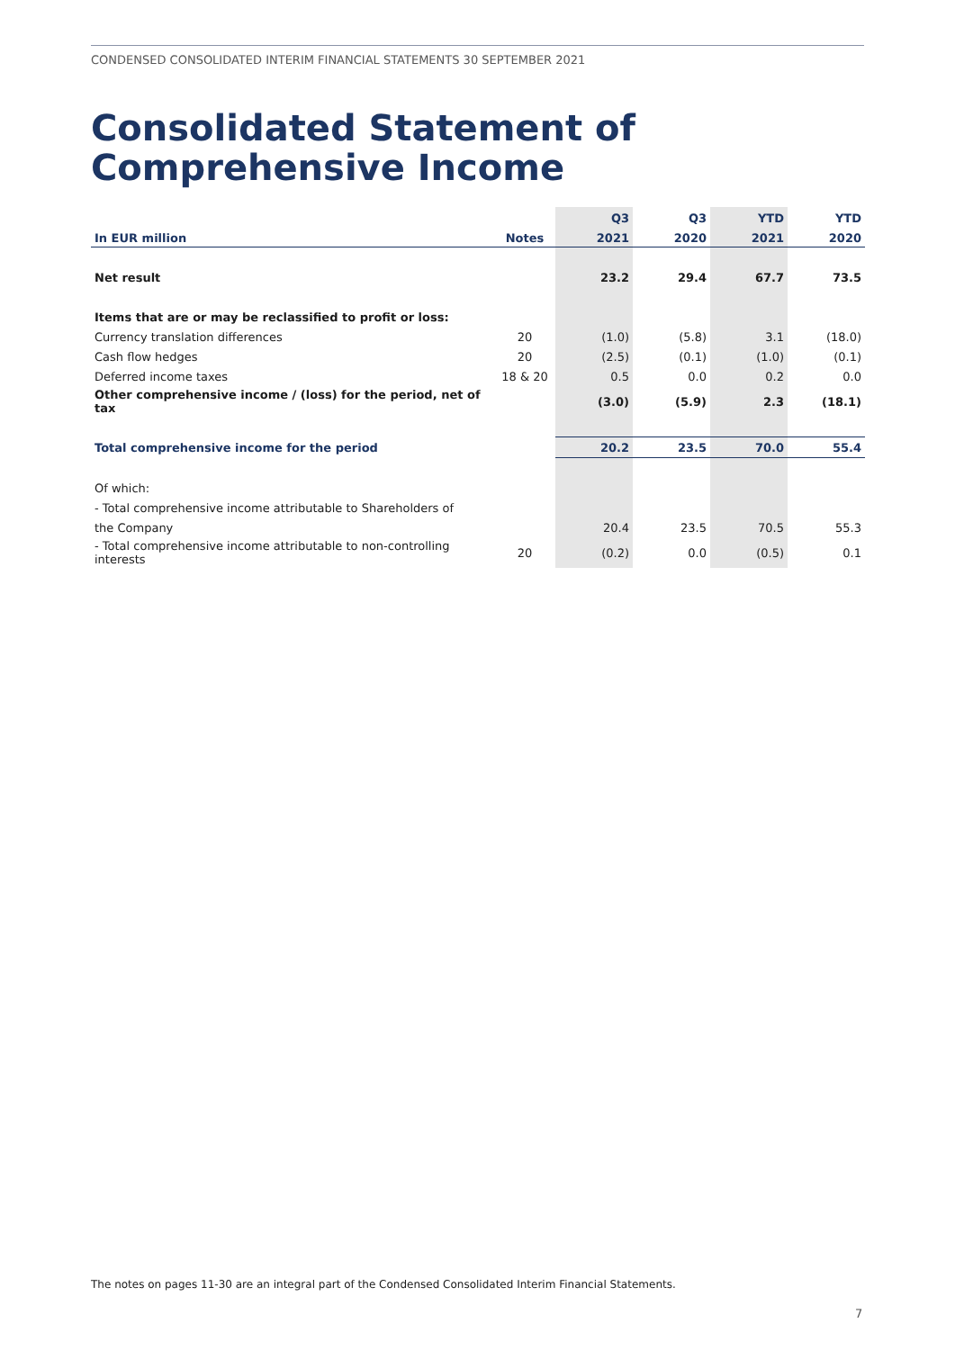CONDENSED CONSOLIDATED INTERIM FINANCIAL STATEMENTS 30 SEPTEMBER 2021
Consolidated Statement of
Comprehensive Income
| | | Q3 | Q3 | YTD | YTD |
| --- | --- | --- | --- | --- | --- |
| In EUR million | Notes | 2021 | 2020 | 2021 | 2020 |
| Net result | | 23.2 | 29.4 | 67.7 | 73.5 |
| Items that are or may be reclassified to profit or loss: | | | | | |
| Currency translation differences | 20 | (1.0) | (5.8) | 3.1 | (18.0) |
| Cash flow hedges | 20 | (2.5) | (0.1) | (1.0) | (0.1) |
| Deferred income taxes | 18 & 20 | 0.5 | 0.0 | 0.2 | 0.0 |
| Other comprehensive income / (loss) for the period, net of tax | | (3.0) | (5.9) | 2.3 | (18.1) |
| Total comprehensive income for the period | | 20.2 | 23.5 | 70.0 | 55.4 |
| Of which: | | | | | |
| - Total comprehensive income attributable to Shareholders of | | | | | |
| the Company | | 20.4 | 23.5 | 70.5 | 55.3 |
| - Total comprehensive income attributable to non-controlling interests | 20 | (0.2) | 0.0 | (0.5) | 0.1 |
The notes on pages 11-30 are an integral part of the Condensed Consolidated Interim Financial Statements.
7